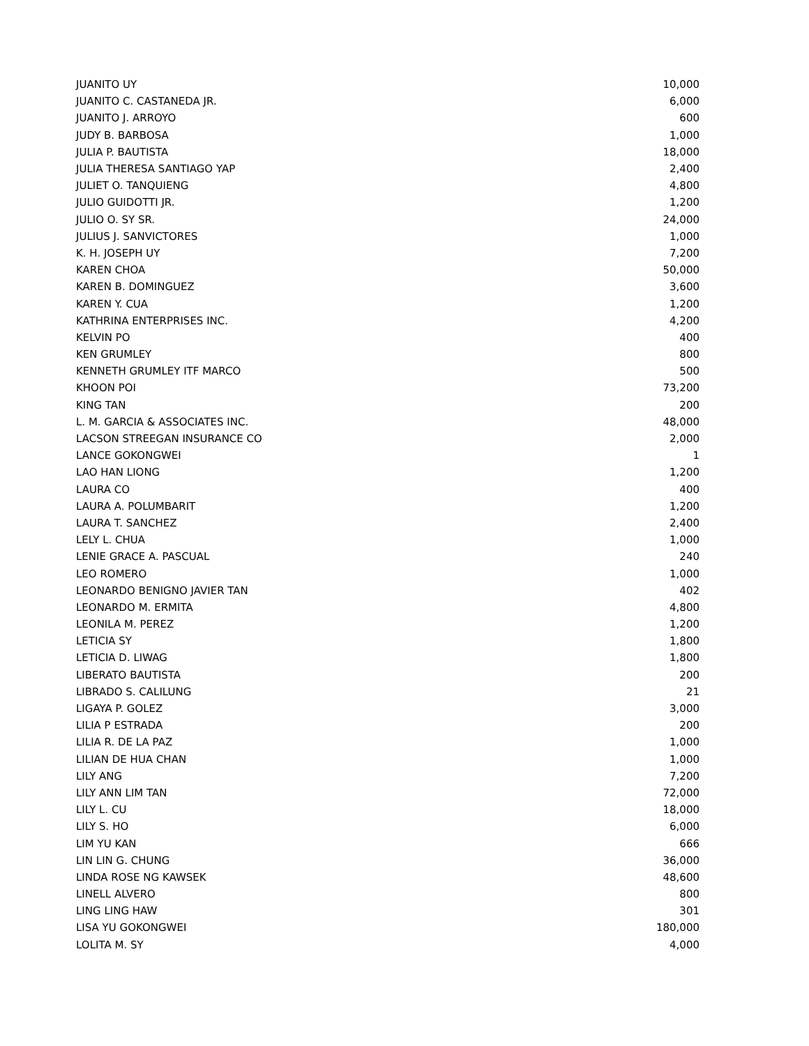| JUANITO UY | 10,000 |
| JUANITO C. CASTANEDA JR. | 6,000 |
| JUANITO J. ARROYO | 600 |
| JUDY B. BARBOSA | 1,000 |
| JULIA P. BAUTISTA | 18,000 |
| JULIA THERESA SANTIAGO YAP | 2,400 |
| JULIET O. TANQUIENG | 4,800 |
| JULIO GUIDOTTI JR. | 1,200 |
| JULIO O. SY SR. | 24,000 |
| JULIUS J. SANVICTORES | 1,000 |
| K. H. JOSEPH UY | 7,200 |
| KAREN CHOA | 50,000 |
| KAREN B. DOMINGUEZ | 3,600 |
| KAREN Y. CUA | 1,200 |
| KATHRINA ENTERPRISES INC. | 4,200 |
| KELVIN PO | 400 |
| KEN GRUMLEY | 800 |
| KENNETH GRUMLEY ITF MARCO | 500 |
| KHOON POI | 73,200 |
| KING TAN | 200 |
| L. M. GARCIA & ASSOCIATES INC. | 48,000 |
| LACSON STREEGAN INSURANCE CO | 2,000 |
| LANCE GOKONGWEI | 1 |
| LAO HAN LIONG | 1,200 |
| LAURA CO | 400 |
| LAURA A. POLUMBARIT | 1,200 |
| LAURA T. SANCHEZ | 2,400 |
| LELY L. CHUA | 1,000 |
| LENIE GRACE A. PASCUAL | 240 |
| LEO ROMERO | 1,000 |
| LEONARDO BENIGNO JAVIER TAN | 402 |
| LEONARDO M. ERMITA | 4,800 |
| LEONILA M. PEREZ | 1,200 |
| LETICIA SY | 1,800 |
| LETICIA D. LIWAG | 1,800 |
| LIBERATO BAUTISTA | 200 |
| LIBRADO S. CALILUNG | 21 |
| LIGAYA P. GOLEZ | 3,000 |
| LILIA P ESTRADA | 200 |
| LILIA R. DE LA PAZ | 1,000 |
| LILIAN DE HUA CHAN | 1,000 |
| LILY ANG | 7,200 |
| LILY ANN LIM TAN | 72,000 |
| LILY L. CU | 18,000 |
| LILY S. HO | 6,000 |
| LIM YU KAN | 666 |
| LIN LIN G. CHUNG | 36,000 |
| LINDA ROSE NG KAWSEK | 48,600 |
| LINELL ALVERO | 800 |
| LING LING HAW | 301 |
| LISA YU GOKONGWEI | 180,000 |
| LOLITA M. SY | 4,000 |